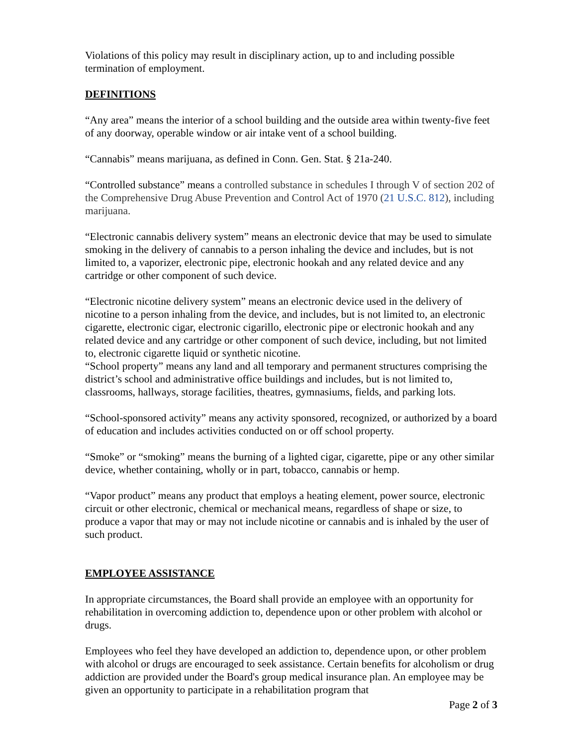Violations of this policy may result in disciplinary action, up to and including possible termination of employment.
DEFINITIONS
“Any area” means the interior of a school building and the outside area within twenty-five feet of any doorway, operable window or air intake vent of a school building.
“Cannabis” means marijuana, as defined in Conn. Gen. Stat. § 21a-240.
“Controlled substance” means a controlled substance in schedules I through V of section 202 of the Comprehensive Drug Abuse Prevention and Control Act of 1970 (21 U.S.C. 812), including marijuana.
“Electronic cannabis delivery system” means an electronic device that may be used to simulate smoking in the delivery of cannabis to a person inhaling the device and includes, but is not limited to, a vaporizer, electronic pipe, electronic hookah and any related device and any cartridge or other component of such device.
“Electronic nicotine delivery system” means an electronic device used in the delivery of nicotine to a person inhaling from the device, and includes, but is not limited to, an electronic cigarette, electronic cigar, electronic cigarillo, electronic pipe or electronic hookah and any related device and any cartridge or other component of such device, including, but not limited to, electronic cigarette liquid or synthetic nicotine.
“School property” means any land and all temporary and permanent structures comprising the district’s school and administrative office buildings and includes, but is not limited to, classrooms, hallways, storage facilities, theatres, gymnasiums, fields, and parking lots.
“School-sponsored activity” means any activity sponsored, recognized, or authorized by a board of education and includes activities conducted on or off school property.
“Smoke” or “smoking” means the burning of a lighted cigar, cigarette, pipe or any other similar device, whether containing, wholly or in part, tobacco, cannabis or hemp.
“Vapor product” means any product that employs a heating element, power source, electronic circuit or other electronic, chemical or mechanical means, regardless of shape or size, to produce a vapor that may or may not include nicotine or cannabis and is inhaled by the user of such product.
EMPLOYEE ASSISTANCE
In appropriate circumstances, the Board shall provide an employee with an opportunity for rehabilitation in overcoming addiction to, dependence upon or other problem with alcohol or drugs.
Employees who feel they have developed an addiction to, dependence upon, or other problem with alcohol or drugs are encouraged to seek assistance. Certain benefits for alcoholism or drug addiction are provided under the Board's group medical insurance plan. An employee may be given an opportunity to participate in a rehabilitation program that
Page 2 of 3